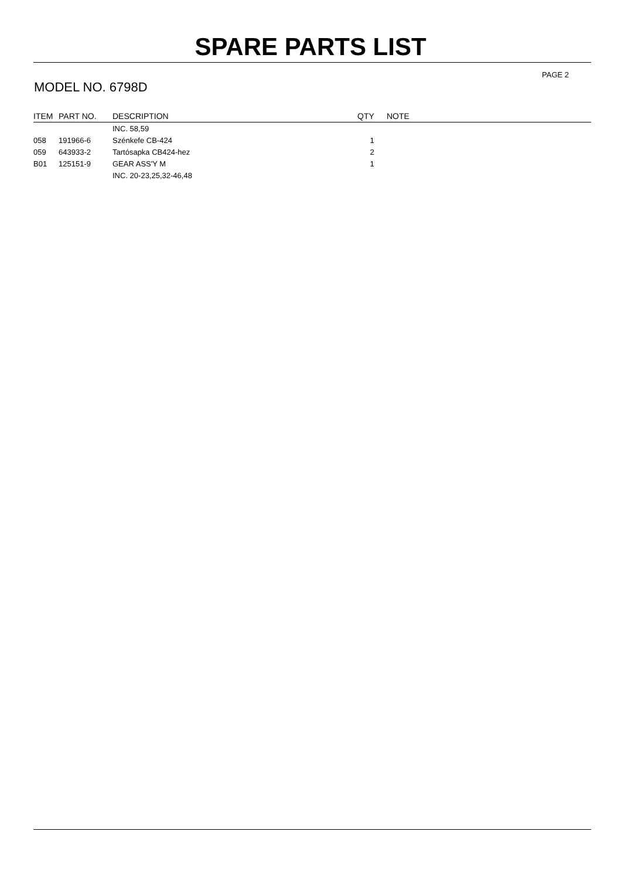SPARE PARTS LIST
PAGE 2
MODEL NO. 6798D
| ITEM | PART NO. | DESCRIPTION | QTY | NOTE |
| --- | --- | --- | --- | --- |
| | | INC. 58,59 | | |
| 058 | 191966-6 | Szénkefe CB-424 | 1 | |
| 059 | 643933-2 | Tartósapka CB424-hez | 2 | |
| B01 | 125151-9 | GEAR ASS'Y M | 1 | |
| | | INC. 20-23,25,32-46,48 | | |